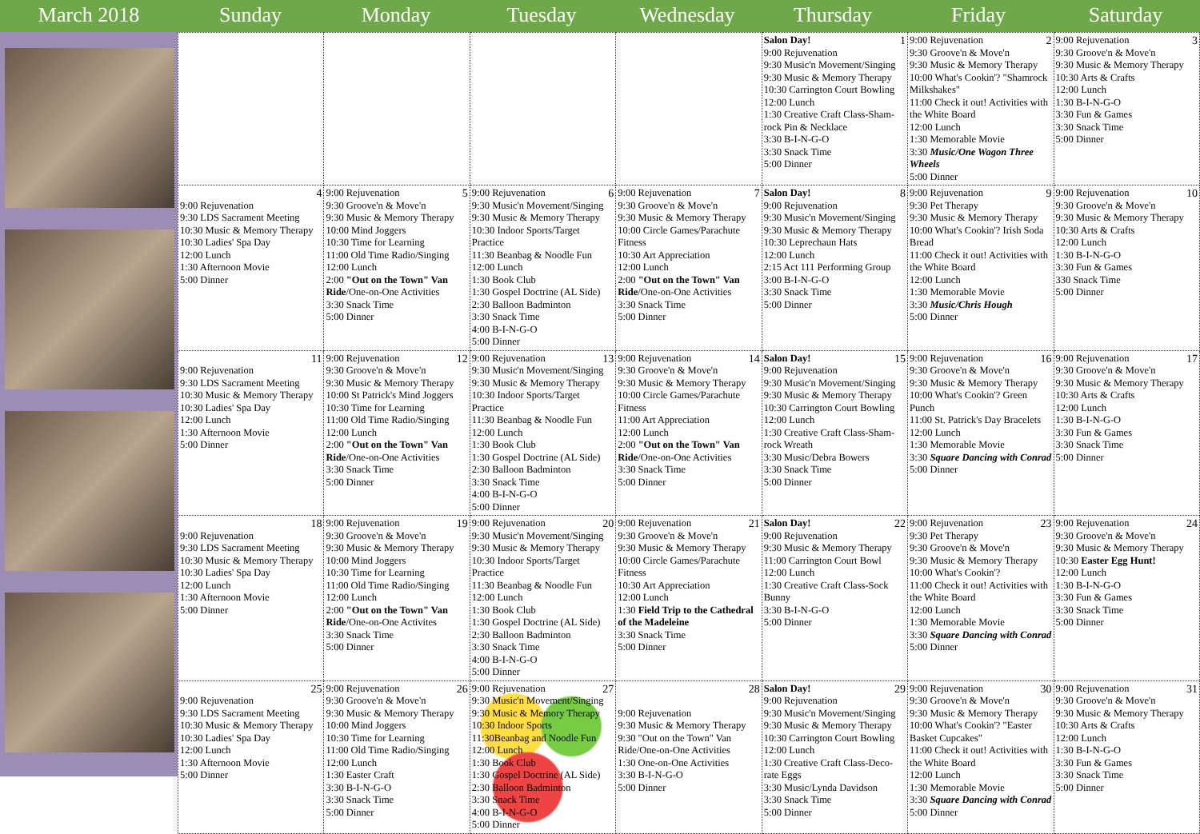March 2018 Sunday Monday Tuesday Wednesday Thursday Friday Saturday
| | | | | 1 Salon Day! 9:00 Rejuvenation 9:30 Music'n Movement/Singing 9:30 Music & Memory Therapy 10:30 Carrington Court Bowling 12:00 Lunch 1:30 Creative Craft Class-Sham-rock Pin & Necklace 3:30 B-I-N-G-O 3:30 Snack Time 5:00 Dinner | 2 9:00 Rejuvenation 9:30 Groove'n & Move'n 9:30 Music & Memory Therapy 10:00 What's Cookin'? "Shamrock Milkshakes" 11:00 Check it out! Activities with the White Board 12:00 Lunch 1:30 Memorable Movie 3:30 Music/One Wagon Three Wheels 5:00 Dinner | 3 9:00 Rejuvenation 9:30 Groove'n & Move'n 9:30 Music & Memory Therapy 10:30 Arts & Crafts 12:00 Lunch 1:30 B-I-N-G-O 3:30 Fun & Games 3:30 Snack Time 5:00 Dinner |
| 4 9:00 Rejuvenation 9:30 LDS Sacrament Meeting 10:30 Music & Memory Therapy 10:30 Ladies' Spa Day 12:00 Lunch 1:30 Afternoon Movie 5:00 Dinner | 5 9:00 Rejuvenation 9:30 Groove'n & Move'n 9:30 Music & Memory Therapy 10:00 Mind Joggers 10:30 Time for Learning 11:00 Old Time Radio/Singing 12:00 Lunch 2:00 "Out on the Town" Van Ride /One-on-One Activities 3:30 Snack Time 5:00 Dinner | 6 9:00 Rejuvenation 9:30 Music'n Movement/Singing 9:30 Music & Memory Therapy 10:30 Indoor Sports/Target Practice 11:30 Beanbag & Noodle Fun 12:00 Lunch 1:30 Book Club 1:30 Gospel Doctrine (AL Side) 2:30 Balloon Badminton 3:30 Snack Time 4:00 B-I-N-G-O 5:00 Dinner | 7 9:00 Rejuvenation 9:30 Groove'n & Move'n 9:30 Music & Memory Therapy 10:00 Circle Games/Parachute Fitness 10:30 Art Appreciation 12:00 Lunch 2:00 "Out on the Town" Van Ride /One-on-One Activities 3:30 Snack Time 5:00 Dinner | 8 Salon Day! 9:00 Rejuvenation 9:30 Music'n Movement/Singing 9:30 Music & Memory Therapy 10:30 Leprechaun Hats 12:00 Lunch 2:15 Act 111 Performing Group 3:00 B-I-N-G-O 3:30 Snack Time 5:00 Dinner | 9 9:00 Rejuvenation 9:30 Pet Therapy 9:30 Music & Memory Therapy 10:00 What's Cookin'? Irish Soda Bread 11:00 Check it out! Activities with the White Board 12:00 Lunch 1:30 Memorable Movie 3:30 Music/Chris Hough 5:00 Dinner | 10 9:00 Rejuvenation 9:30 Groove'n & Move'n 9:30 Music & Memory Therapy 10:30 Arts & Crafts 12:00 Lunch 1:30 B-I-N-G-O 3:30 Fun & Games 330 Snack Time 5:00 Dinner |
| 11 9:00 Rejuvenation 9:30 LDS Sacrament Meeting 10:30 Music & Memory Therapy 10:30 Ladies' Spa Day 12:00 Lunch 1:30 Afternoon Movie 5:00 Dinner | 12 9:00 Rejuvenation 9:30 Groove'n & Move'n 9:30 Music & Memory Therapy 10:00 St Patrick's Mind Joggers 10:30 Time for Learning 11:00 Old Time Radio/Singing 12:00 Lunch 2:00 "Out on the Town" Van Ride /One-on-One Activities 3:30 Snack Time 5:00 Dinner | 13 9:00 Rejuvenation 9:30 Music'n Movement/Singing 9:30 Music & Memory Therapy 10:30 Indoor Sports/Target Practice 11:30 Beanbag & Noodle Fun 12:00 Lunch 1:30 Book Club 1:30 Gospel Doctrine (AL Side) 2:30 Balloon Badminton 3:30 Snack Time 4:00 B-I-N-G-O 5:00 Dinner | 14 9:00 Rejuvenation 9:30 Groove'n & Move'n 9:30 Music & Memory Therapy 10:00 Circle Games/Parachute Fitness 11:00 Art Appreciation 12:00 Lunch 2:00 "Out on the Town" Van Ride /One-on-One Activities 3:30 Snack Time 5:00 Dinner | 15 Salon Day! 9:00 Rejuvenation 9:30 Music'n Movement/Singing 9:30 Music & Memory Therapy 10:30 Carrington Court Bowling 12:00 Lunch 1:30 Creative Craft Class-Sham-rock Wreath 3:30 Music/Debra Bowers 3:30 Snack Time 5:00 Dinner | 16 9:00 Rejuvenation 9:30 Groove'n & Move'n 9:30 Music & Memory Therapy 10:00 What's Cookin'? Green Punch 11:00 St. Patrick's Day Bracelets 12:00 Lunch 1:30 Memorable Movie 3:30 Square Dancing with Conrad 5:00 Dinner | 17 9:00 Rejuvenation 9:30 Groove'n & Move'n 9:30 Music & Memory Therapy 10:30 Arts & Crafts 12:00 Lunch 1:30 B-I-N-G-O 3:30 Fun & Games 3:30 Snack Time 5:00 Dinner |
| 18 9:00 Rejuvenation 9:30 LDS Sacrament Meeting 10:30 Music & Memory Therapy 10:30 Ladies' Spa Day 12:00 Lunch 1:30 Afternoon Movie 5:00 Dinner | 19 9:00 Rejuvenation 9:30 Groove'n & Move'n 9:30 Music & Memory Therapy 10:00 Mind Joggers 10:30 Time for Learning 11:00 Old Time Radio/Singing 12:00 Lunch 2:00 "Out on the Town" Van Ride /One-on-One Activites 3:30 Snack Time 5:00 Dinner | 20 9:00 Rejuvenation 9:30 Music'n Movement/Singing 9:30 Music & Memory Therapy 10:30 Indoor Sports/Target Practice 11:30 Beanbag & Noodle Fun 12:00 Lunch 1:30 Book Club 1:30 Gospel Doctrine (AL Side) 2:30 Balloon Badminton 3:30 Snack Time 4:00 B-I-N-G-O 5:00 Dinner | 21 9:00 Rejuvenation 9:30 Groove'n & Move'n 9:30 Music & Memory Therapy 10:00 Circle Games/Parachute Fitness 10:30 Art Appreciation 12:00 Lunch 1:30 Field Trip to the Cathedral of the Madeleine 3:30 Snack Time 5:00 Dinner | 22 Salon Day! 9:00 Rejuvenation 9:30 Music & Memory Therapy 11:00 Carrington Court Bowl 12:00 Lunch 1:30 Creative Craft Class-Sock Bunny 3:30 B-I-N-G-O 5:00 Dinner | 23 9:00 Rejuvenation 9:30 Pet Therapy 9:30 Groove'n & Move'n 9:30 Music & Memory Therapy 10:00 What's Cookin'? 11:00 Check it out! Activities with the White Board 12:00 Lunch 1:30 Memorable Movie 3:30 Square Dancing with Conrad 5:00 Dinner | 24 9:00 Rejuvenation 9:30 Groove'n & Move'n 9:30 Music & Memory Therapy 10:30 Easter Egg Hunt! 12:00 Lunch 1:30 B-I-N-G-O 3:30 Fun & Games 3:30 Snack Time 5:00 Dinner |
| 25 9:00 Rejuvenation 9:30 LDS Sacrament Meeting 10:30 Music & Memory Therapy 10:30 Ladies' Spa Day 12:00 Lunch 1:30 Afternoon Movie 5:00 Dinner | 26 9:00 Rejuvenation 9:30 Groove'n & Move'n 9:30 Music & Memory Therapy 10:00 Mind Joggers 10:30 Time for Learning 11:00 Old Time Radio/Singing 12:00 Lunch 1:30 Easter Craft 3:30 B-I-N-G-O 3:30 Snack Time 5:00 Dinner | 27 9:00 Rejuvenation 9:30 Music'n Movement/Singing 9:30 Music & Memory Therapy 10:30 Indoor Sports 11:30Beanbag and Noodle Fun 12:00 Lunch 1:30 Book Club 1:30 Gospel Doctrine (AL Side) 2:30 Balloon Badminton 3:30 Snack Time 4:00 B-I-N-G-O 5:00 Dinner | 28 9:00 Rejuvenation 9:30 Music & Memory Therapy 9:30 "Out on the Town" Van Ride/One-on-One Activities 1:30 One-on-One Activities 3:30 B-I-N-G-O 5:00 Dinner | 29 Salon Day! 9:00 Rejuvenation 9:30 Music'n Movement/Singing 9:30 Music & Memory Therapy 10:30 Carrington Court Bowling 12:00 Lunch 1:30 Creative Craft Class-Deco-rate Eggs 3:30 Music/Lynda Davidson 3:30 Snack Time 5:00 Dinner | 30 9:00 Rejuvenation 9:30 Groove'n & Move'n 9:30 Music & Memory Therapy 10:00 What's Cookin'? "Easter Basket Cupcakes" 11:00 Check it out! Activities with the White Board 12:00 Lunch 1:30 Memorable Movie 3:30 Square Dancing with Conrad 5:00 Dinner | 31 9:00 Rejuvenation 9:30 Groove'n & Move'n 9:30 Music & Memory Therapy 10:30 Arts & Crafts 12:00 Lunch 1:30 B-I-N-G-O 3:30 Fun & Games 3:30 Snack Time 5:00 Dinner |